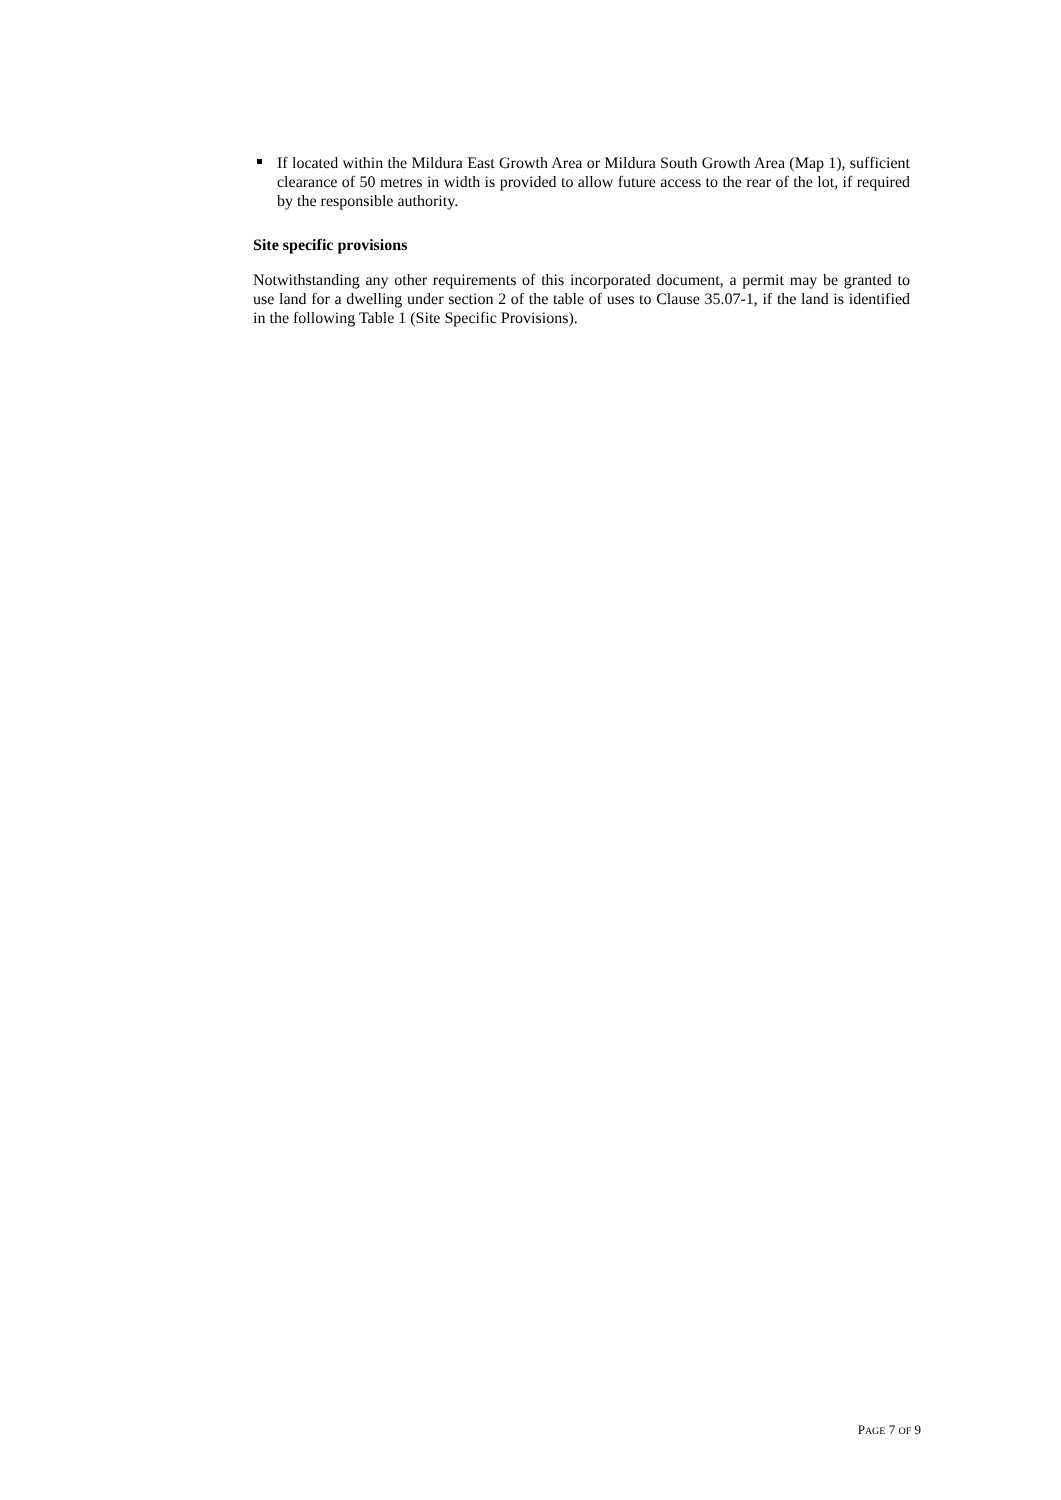If located within the Mildura East Growth Area or Mildura South Growth Area (Map 1), sufficient clearance of 50 metres in width is provided to allow future access to the rear of the lot, if required by the responsible authority.
Site specific provisions
Notwithstanding any other requirements of this incorporated document, a permit may be granted to use land for a dwelling under section 2 of the table of uses to Clause 35.07-1, if the land is identified in the following Table 1 (Site Specific Provisions).
PAGE 7 OF 9